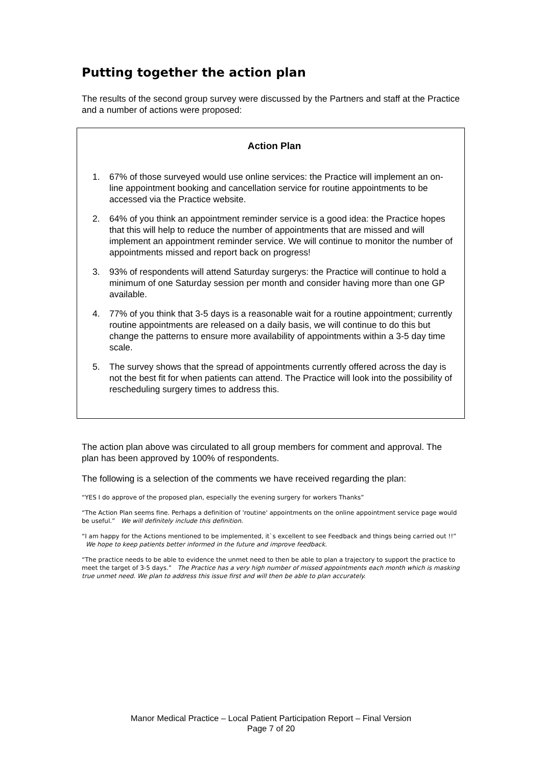Putting together the action plan
The results of the second group survey were discussed by the Partners and staff at the Practice and a number of actions were proposed:
Action Plan
1. 67% of those surveyed would use online services: the Practice will implement an on-line appointment booking and cancellation service for routine appointments to be accessed via the Practice website.
2. 64% of you think an appointment reminder service is a good idea: the Practice hopes that this will help to reduce the number of appointments that are missed and will implement an appointment reminder service. We will continue to monitor the number of appointments missed and report back on progress!
3. 93% of respondents will attend Saturday surgerys: the Practice will continue to hold a minimum of one Saturday session per month and consider having more than one GP available.
4. 77% of you think that 3-5 days is a reasonable wait for a routine appointment; currently routine appointments are released on a daily basis, we will continue to do this but change the patterns to ensure more availability of appointments within a 3-5 day time scale.
5. The survey shows that the spread of appointments currently offered across the day is not the best fit for when patients can attend. The Practice will look into the possibility of rescheduling surgery times to address this.
The action plan above was circulated to all group members for comment and approval. The plan has been approved by 100% of respondents.
The following is a selection of the comments we have received regarding the plan:
“YES I do approve of the proposed plan, especially the evening surgery for workers Thanks”
“The Action Plan seems fine. Perhaps a definition of 'routine' appointments on the online appointment service page would be useful.” We will definitely include this definition.
“I am happy for the Actions mentioned to be implemented, it`s excellent to see Feedback and things being carried out !!” We hope to keep patients better informed in the future and improve feedback.
“The practice needs to be able to evidence the unmet need to then be able to plan a trajectory to support the practice to meet the target of 3-5 days.” The Practice has a very high number of missed appointments each month which is masking true unmet need. We plan to address this issue first and will then be able to plan accurately.
Manor Medical Practice – Local Patient Participation Report – Final Version
Page 7 of 20